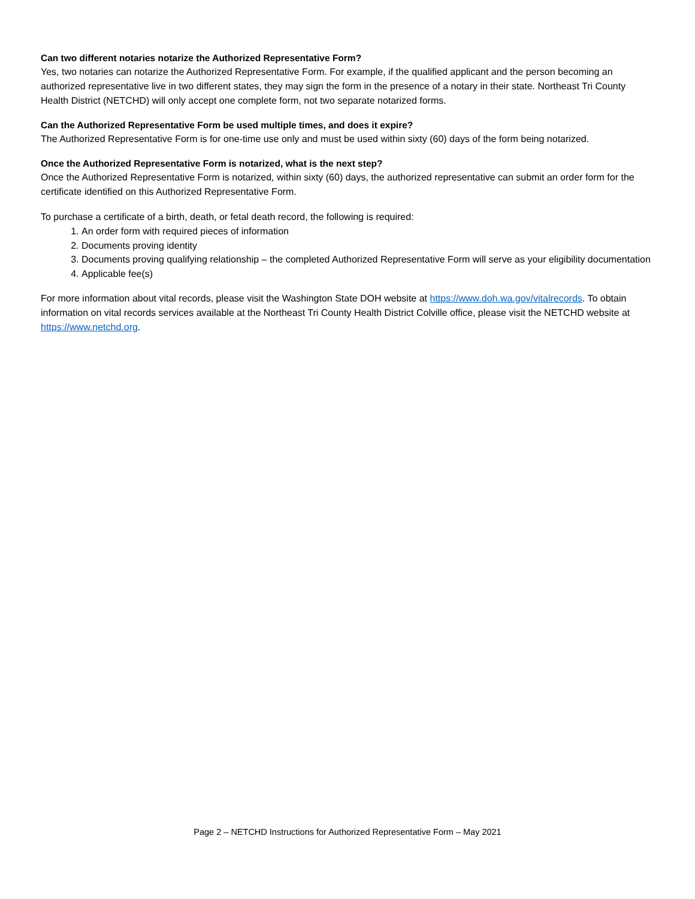Can two different notaries notarize the Authorized Representative Form?
Yes, two notaries can notarize the Authorized Representative Form. For example, if the qualified applicant and the person becoming an authorized representative live in two different states, they may sign the form in the presence of a notary in their state. Northeast Tri County Health District (NETCHD) will only accept one complete form, not two separate notarized forms.
Can the Authorized Representative Form be used multiple times, and does it expire?
The Authorized Representative Form is for one-time use only and must be used within sixty (60) days of the form being notarized.
Once the Authorized Representative Form is notarized, what is the next step?
Once the Authorized Representative Form is notarized, within sixty (60) days, the authorized representative can submit an order form for the certificate identified on this Authorized Representative Form.
To purchase a certificate of a birth, death, or fetal death record, the following is required:
1. An order form with required pieces of information
2. Documents proving identity
3. Documents proving qualifying relationship – the completed Authorized Representative Form will serve as your eligibility documentation
4. Applicable fee(s)
For more information about vital records, please visit the Washington State DOH website at https://www.doh.wa.gov/vitalrecords. To obtain information on vital records services available at the Northeast Tri County Health District Colville office, please visit the NETCHD website at https://www.netchd.org.
Page 2 – NETCHD Instructions for Authorized Representative Form – May 2021